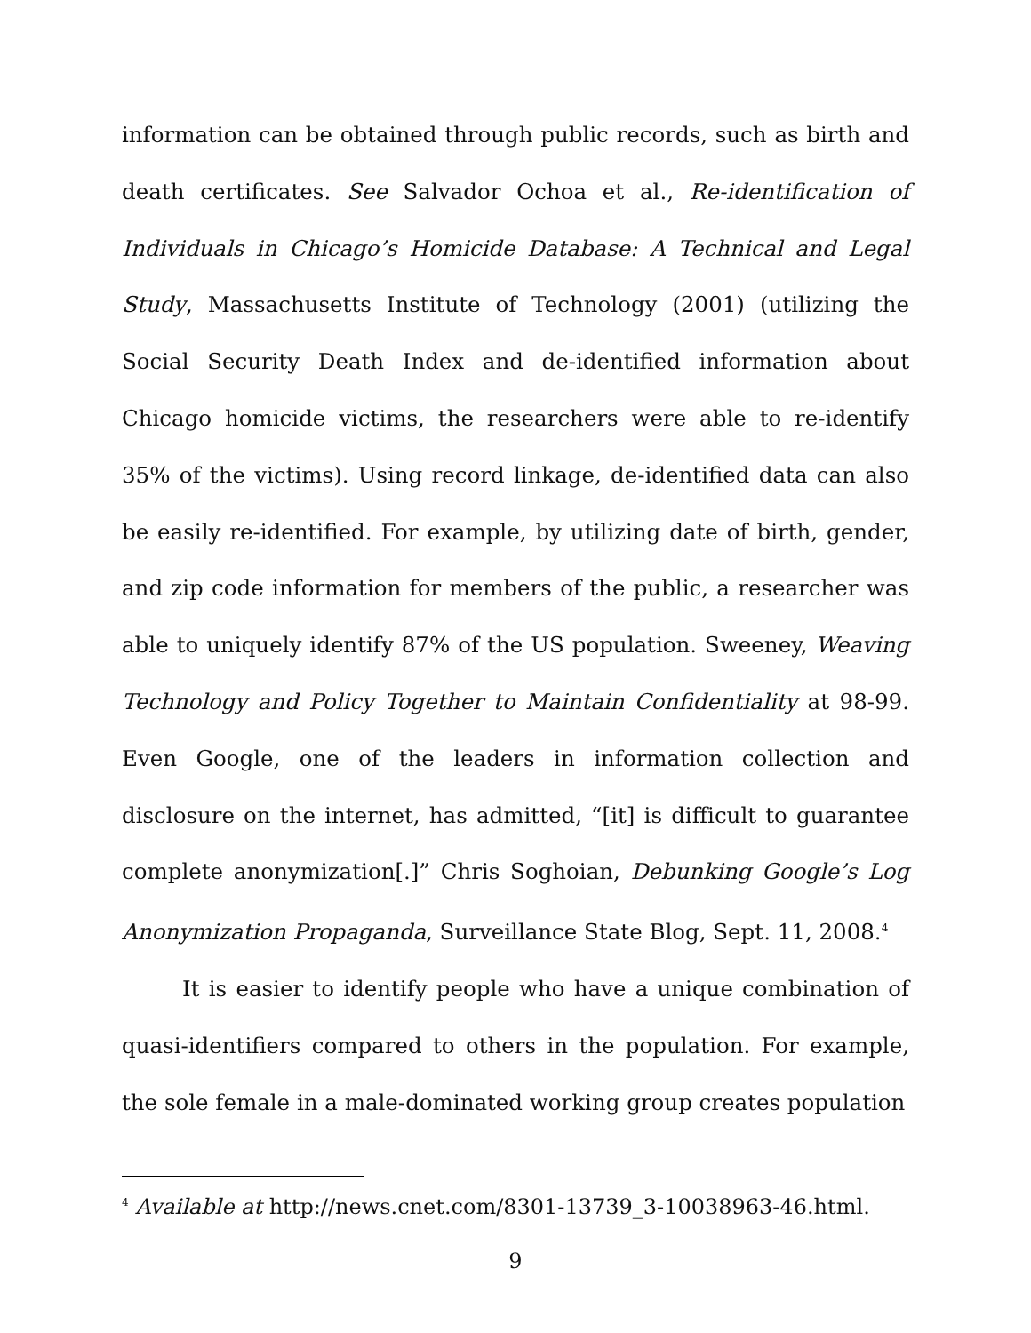information can be obtained through public records, such as birth and death certificates. See Salvador Ochoa et al., Re-identification of Individuals in Chicago’s Homicide Database: A Technical and Legal Study, Massachusetts Institute of Technology (2001) (utilizing the Social Security Death Index and de-identified information about Chicago homicide victims, the researchers were able to re-identify 35% of the victims). Using record linkage, de-identified data can also be easily re-identified. For example, by utilizing date of birth, gender, and zip code information for members of the public, a researcher was able to uniquely identify 87% of the US population. Sweeney, Weaving Technology and Policy Together to Maintain Confidentiality at 98-99. Even Google, one of the leaders in information collection and disclosure on the internet, has admitted, “[it] is difficult to guarantee complete anonymization[.]” Chris Soghoian, Debunking Google’s Log Anonymization Propaganda, Surveillance State Blog, Sept. 11, 2008.<sup>4</sup>
It is easier to identify people who have a unique combination of quasi-identifiers compared to others in the population. For example, the sole female in a male-dominated working group creates population
<sup>4</sup> Available at http://news.cnet.com/8301-13739_3-10038963-46.html.
9